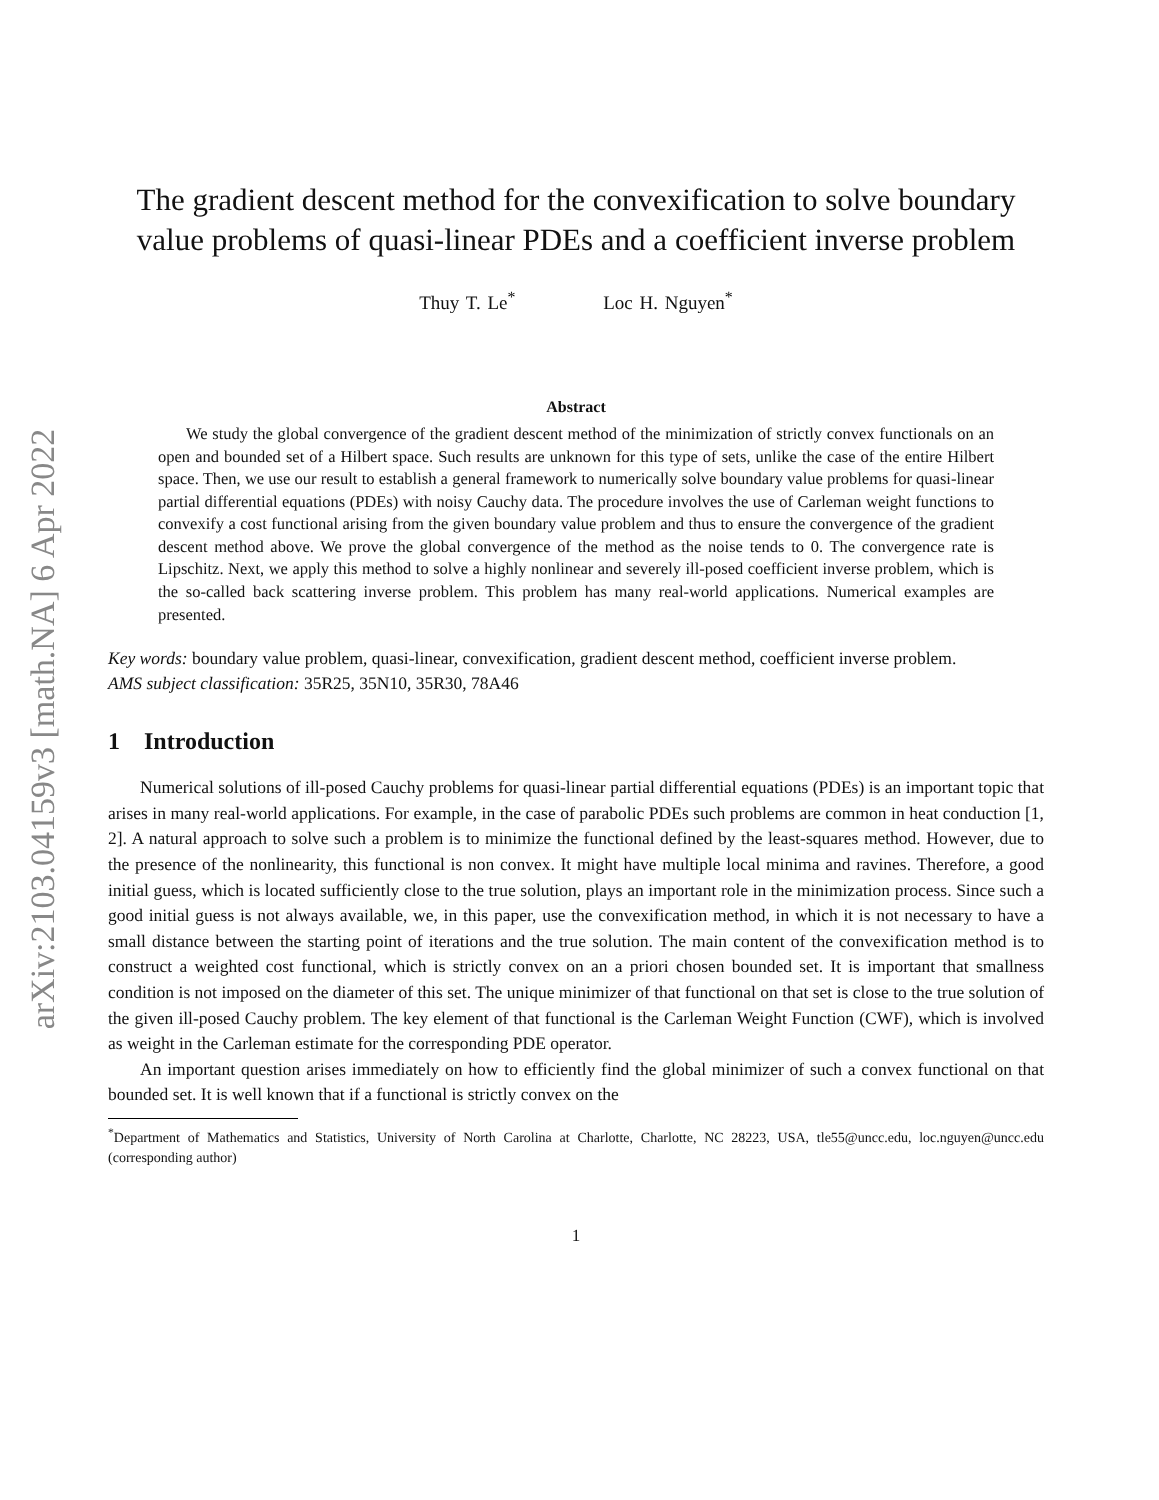arXiv:2103.04159v3 [math.NA] 6 Apr 2022
The gradient descent method for the convexification to solve boundary value problems of quasi-linear PDEs and a coefficient inverse problem
Thuy T. Le<sup>*</sup> Loc H. Nguyen<sup>*</sup>
Abstract
We study the global convergence of the gradient descent method of the minimization of strictly convex functionals on an open and bounded set of a Hilbert space. Such results are unknown for this type of sets, unlike the case of the entire Hilbert space. Then, we use our result to establish a general framework to numerically solve boundary value problems for quasi-linear partial differential equations (PDEs) with noisy Cauchy data. The procedure involves the use of Carleman weight functions to convexify a cost functional arising from the given boundary value problem and thus to ensure the convergence of the gradient descent method above. We prove the global convergence of the method as the noise tends to 0. The convergence rate is Lipschitz. Next, we apply this method to solve a highly nonlinear and severely ill-posed coefficient inverse problem, which is the so-called back scattering inverse problem. This problem has many real-world applications. Numerical examples are presented.
Key words: boundary value problem, quasi-linear, convexification, gradient descent method, coefficient inverse problem.
AMS subject classification: 35R25, 35N10, 35R30, 78A46
1 Introduction
Numerical solutions of ill-posed Cauchy problems for quasi-linear partial differential equations (PDEs) is an important topic that arises in many real-world applications. For example, in the case of parabolic PDEs such problems are common in heat conduction [1, 2]. A natural approach to solve such a problem is to minimize the functional defined by the least-squares method. However, due to the presence of the nonlinearity, this functional is non convex. It might have multiple local minima and ravines. Therefore, a good initial guess, which is located sufficiently close to the true solution, plays an important role in the minimization process. Since such a good initial guess is not always available, we, in this paper, use the convexification method, in which it is not necessary to have a small distance between the starting point of iterations and the true solution. The main content of the convexification method is to construct a weighted cost functional, which is strictly convex on an a priori chosen bounded set. It is important that smallness condition is not imposed on the diameter of this set. The unique minimizer of that functional on that set is close to the true solution of the given ill-posed Cauchy problem. The key element of that functional is the Carleman Weight Function (CWF), which is involved as weight in the Carleman estimate for the corresponding PDE operator.
An important question arises immediately on how to efficiently find the global minimizer of such a convex functional on that bounded set. It is well known that if a functional is strictly convex on the
<sup>*</sup> Department of Mathematics and Statistics, University of North Carolina at Charlotte, Charlotte, NC 28223, USA, tle55@uncc.edu, loc.nguyen@uncc.edu (corresponding author)
1